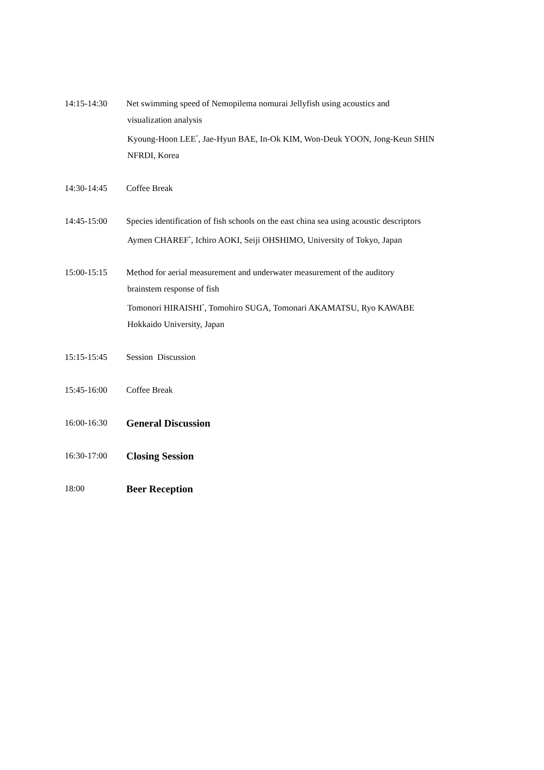14:15-14:30 Net swimming speed of Nemopilema nomurai Jellyfish using acoustics and
visualization analysis
Kyoung-Hoon LEE<sup>*</sup>, Jae-Hyun BAE, In-Ok KIM, Won-Deuk YOON, Jong-Keun SHIN
NFRDI, Korea
14:30-14:45 Coffee Break
14:45-15:00 Species identification of fish schools on the east china sea using acoustic descriptors
Aymen CHAREF<sup>*</sup>, Ichiro AOKI, Seiji OHSHIMO, University of Tokyo, Japan
15:00-15:15 Method for aerial measurement and underwater measurement of the auditory
brainstem response of fish
Tomonori HIRAISHI<sup>*</sup>, Tomohiro SUGA, Tomonari AKAMATSU, Ryo KAWABE
Hokkaido University, Japan
15:15-15:45 Session Discussion
15:45-16:00 Coffee Break
16:00-16:30
General Discussion
16:30-17:00
Closing Session
18:00
Beer Reception